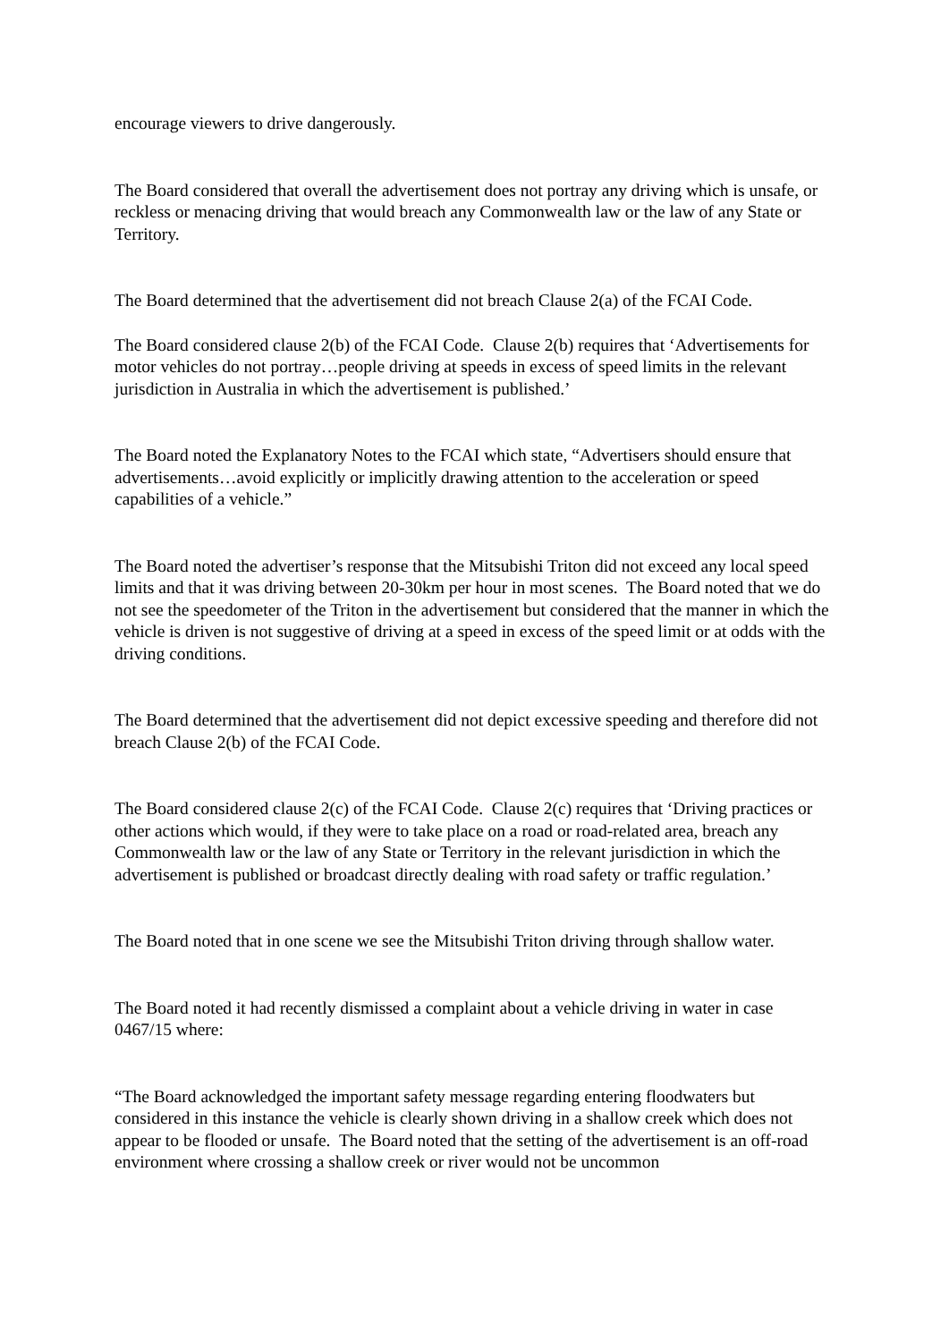encourage viewers to drive dangerously.
The Board considered that overall the advertisement does not portray any driving which is unsafe, or reckless or menacing driving that would breach any Commonwealth law or the law of any State or Territory.
The Board determined that the advertisement did not breach Clause 2(a) of the FCAI Code.
The Board considered clause 2(b) of the FCAI Code. Clause 2(b) requires that ‘Advertisements for motor vehicles do not portray…people driving at speeds in excess of speed limits in the relevant jurisdiction in Australia in which the advertisement is published.’
The Board noted the Explanatory Notes to the FCAI which state, “Advertisers should ensure that advertisements…avoid explicitly or implicitly drawing attention to the acceleration or speed capabilities of a vehicle.”
The Board noted the advertiser’s response that the Mitsubishi Triton did not exceed any local speed limits and that it was driving between 20-30km per hour in most scenes. The Board noted that we do not see the speedometer of the Triton in the advertisement but considered that the manner in which the vehicle is driven is not suggestive of driving at a speed in excess of the speed limit or at odds with the driving conditions.
The Board determined that the advertisement did not depict excessive speeding and therefore did not breach Clause 2(b) of the FCAI Code.
The Board considered clause 2(c) of the FCAI Code. Clause 2(c) requires that ‘Driving practices or other actions which would, if they were to take place on a road or road-related area, breach any Commonwealth law or the law of any State or Territory in the relevant jurisdiction in which the advertisement is published or broadcast directly dealing with road safety or traffic regulation.’
The Board noted that in one scene we see the Mitsubishi Triton driving through shallow water.
The Board noted it had recently dismissed a complaint about a vehicle driving in water in case 0467/15 where:
“The Board acknowledged the important safety message regarding entering floodwaters but considered in this instance the vehicle is clearly shown driving in a shallow creek which does not appear to be flooded or unsafe. The Board noted that the setting of the advertisement is an off-road environment where crossing a shallow creek or river would not be uncommon